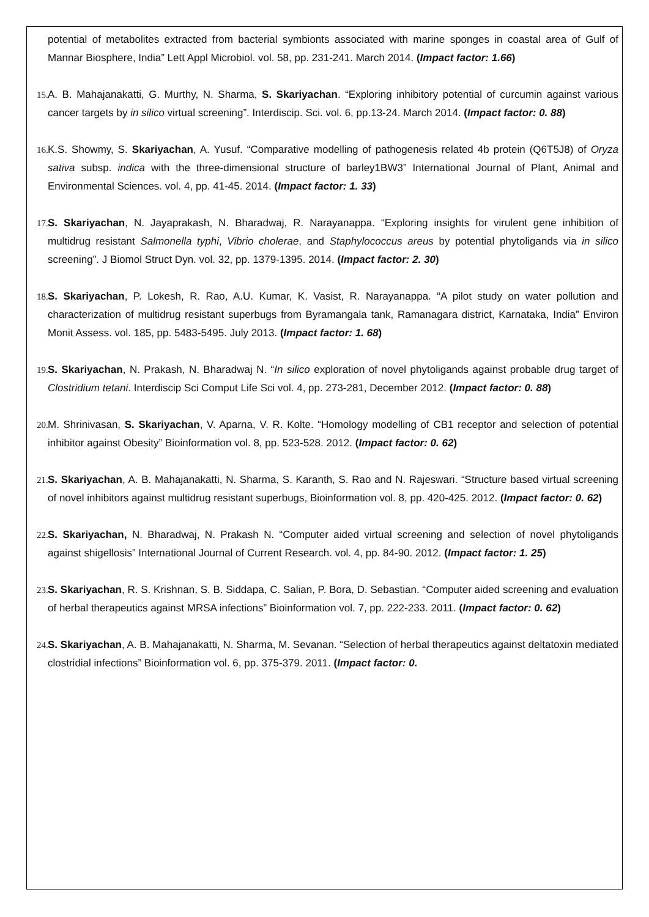potential of metabolites extracted from bacterial symbionts associated with marine sponges in coastal area of Gulf of Mannar Biosphere, India” Lett Appl Microbiol. vol. 58, pp. 231-241. March 2014. (Impact factor: 1.66)
15.
A. B. Mahajanakatti, G. Murthy, N. Sharma, S. Skariyachan. “Exploring inhibitory potential of curcumin against various cancer targets by in silico virtual screening”. Interdiscip. Sci. vol. 6, pp.13-24. March 2014. (Impact factor: 0. 88)
16.
K.S. Showmy, S. Skariyachan, A. Yusuf. “Comparative modelling of pathogenesis related 4b protein (Q6T5J8) of Oryza sativa subsp. indica with the three-dimensional structure of barley1BW3” International Journal of Plant, Animal and Environmental Sciences. vol. 4, pp. 41-45. 2014. (Impact factor: 1. 33)
17.
S. Skariyachan, N. Jayaprakash, N. Bharadwaj, R. Narayanappa. “Exploring insights for virulent gene inhibition of multidrug resistant Salmonella typhi, Vibrio cholerae, and Staphylococcus areus by potential phytoligands via in silico screening”. J Biomol Struct Dyn. vol. 32, pp. 1379-1395. 2014. (Impact factor: 2. 30)
18.
S. Skariyachan, P. Lokesh, R. Rao, A.U. Kumar, K. Vasist, R. Narayanappa. “A pilot study on water pollution and characterization of multidrug resistant superbugs from Byramangala tank, Ramanagara district, Karnataka, India” Environ Monit Assess. vol. 185, pp. 5483-5495. July 2013. (Impact factor: 1. 68)
19.
S. Skariyachan, N. Prakash, N. Bharadwaj N. “In silico exploration of novel phytoligands against probable drug target of Clostridium tetani. Interdiscip Sci Comput Life Sci vol. 4, pp. 273-281, December 2012. (Impact factor: 0. 88)
20.
M. Shrinivasan, S. Skariyachan, V. Aparna, V. R. Kolte. “Homology modelling of CB1 receptor and selection of potential inhibitor against Obesity” Bioinformation vol. 8, pp. 523-528. 2012. (Impact factor: 0. 62)
21.
S. Skariyachan, A. B. Mahajanakatti, N. Sharma, S. Karanth, S. Rao and N. Rajeswari. “Structure based virtual screening of novel inhibitors against multidrug resistant superbugs, Bioinformation vol. 8, pp. 420-425. 2012. (Impact factor: 0. 62)
22.
S. Skariyachan, N. Bharadwaj, N. Prakash N. “Computer aided virtual screening and selection of novel phytoligands against shigellosis” International Journal of Current Research. vol. 4, pp. 84-90. 2012. (Impact factor: 1. 25)
23.
S. Skariyachan, R. S. Krishnan, S. B. Siddapa, C. Salian, P. Bora, D. Sebastian. “Computer aided screening and evaluation of herbal therapeutics against MRSA infections” Bioinformation vol. 7, pp. 222-233. 2011. (Impact factor: 0. 62)
24.
S. Skariyachan, A. B. Mahajanakatti, N. Sharma, M. Sevanan. “Selection of herbal therapeutics against deltatoxin mediated clostridial infections” Bioinformation vol. 6, pp. 375-379. 2011. (Impact factor: 0.